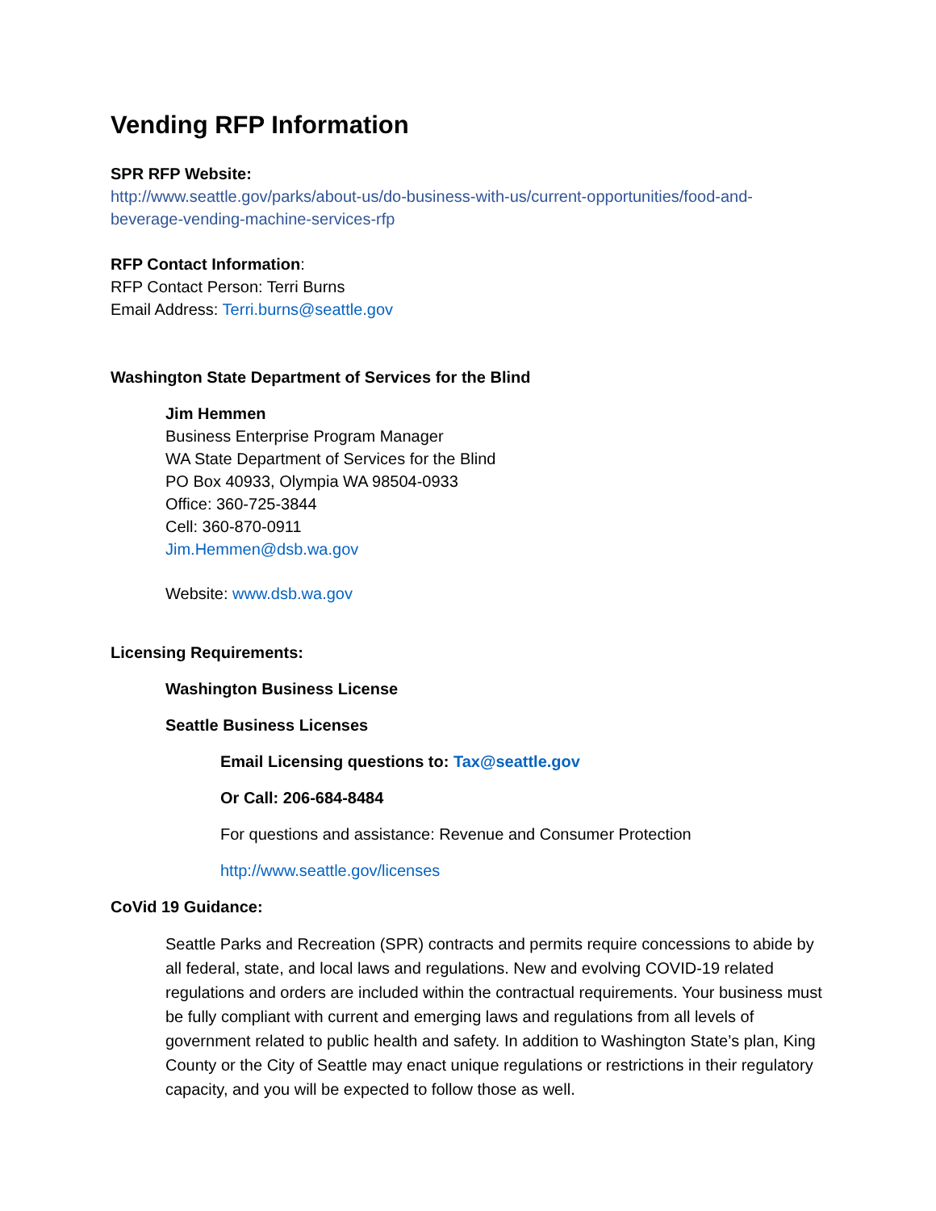Vending RFP Information
SPR RFP Website:
http://www.seattle.gov/parks/about-us/do-business-with-us/current-opportunities/food-and-beverage-vending-machine-services-rfp
RFP Contact Information:
RFP Contact Person: Terri Burns
Email Address: Terri.burns@seattle.gov
Washington State Department of Services for the Blind
Jim Hemmen
Business Enterprise Program Manager
WA State Department of Services for the Blind
PO Box 40933, Olympia WA 98504-0933
Office: 360-725-3844
Cell: 360-870-0911
Jim.Hemmen@dsb.wa.gov
Website: www.dsb.wa.gov
Licensing Requirements:
Washington Business License
Seattle Business Licenses
Email Licensing questions to: Tax@seattle.gov
Or Call: 206-684-8484
For questions and assistance: Revenue and Consumer Protection
http://www.seattle.gov/licenses
CoVid 19 Guidance:
Seattle Parks and Recreation (SPR) contracts and permits require concessions to abide by all federal, state, and local laws and regulations. New and evolving COVID-19 related regulations and orders are included within the contractual requirements. Your business must be fully compliant with current and emerging laws and regulations from all levels of government related to public health and safety. In addition to Washington State’s plan, King County or the City of Seattle may enact unique regulations or restrictions in their regulatory capacity, and you will be expected to follow those as well.